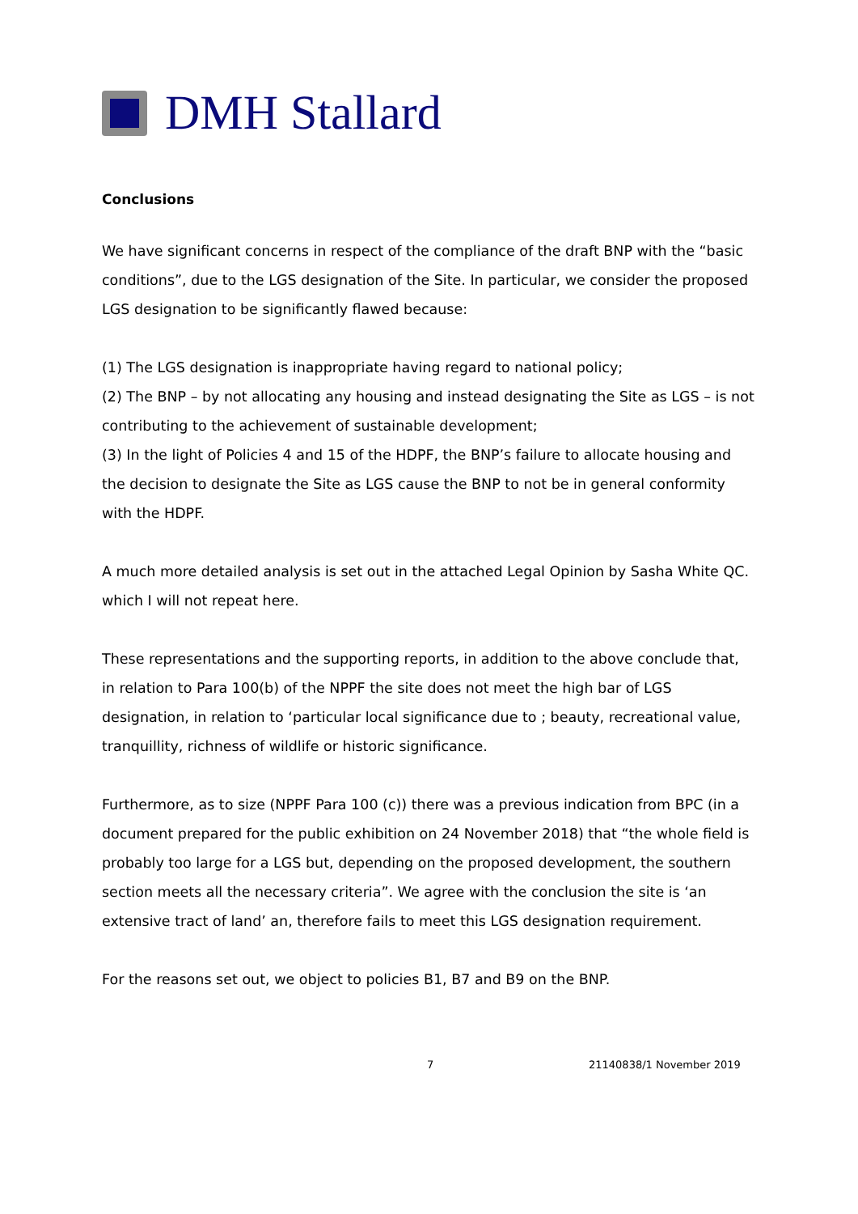DMH Stallard
Conclusions
We have significant concerns in respect of the compliance of the draft BNP with the “basic conditions”, due to the LGS designation of the Site. In particular, we consider the proposed LGS designation to be significantly flawed because:
(1) The LGS designation is inappropriate having regard to national policy;
(2) The BNP – by not allocating any housing and instead designating the Site as LGS – is not contributing to the achievement of sustainable development;
(3) In the light of Policies 4 and 15 of the HDPF, the BNP’s failure to allocate housing and the decision to designate the Site as LGS cause the BNP to not be in general conformity with the HDPF.
A much more detailed analysis is set out in the attached Legal Opinion by Sasha White QC. which I will not repeat here.
These representations and the supporting reports, in addition to the above conclude that, in relation to Para 100(b) of the NPPF the site does not meet the high bar of LGS designation, in relation to ‘particular local significance due to ; beauty, recreational value, tranquillity, richness of wildlife or historic significance.
Furthermore, as to size (NPPF Para 100 (c)) there was a previous indication from BPC (in a document prepared for the public exhibition on 24 November 2018) that “the whole field is probably too large for a LGS but, depending on the proposed development, the southern section meets all the necessary criteria”. We agree with the conclusion the site is ‘an extensive tract of land’ an, therefore fails to meet this LGS designation requirement.
For the reasons set out, we object to policies B1, B7 and B9 on the BNP.
7 21140838/1 November 2019